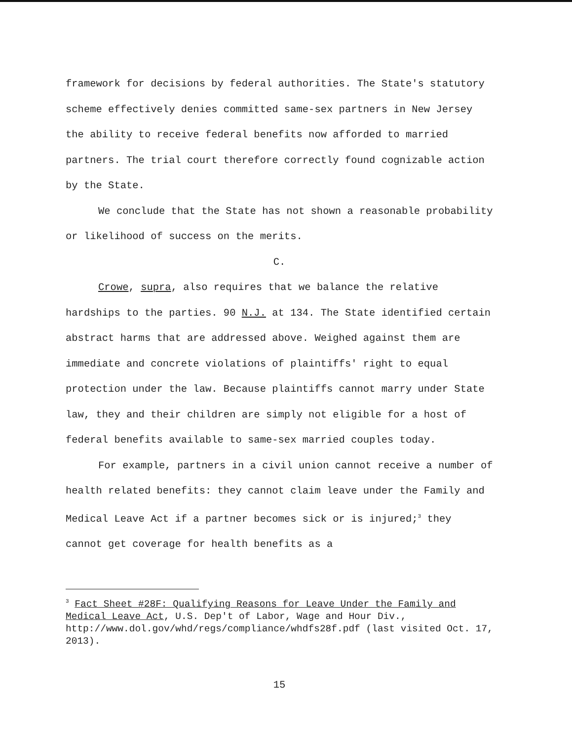framework for decisions by federal authorities. The State's statutory scheme effectively denies committed same-sex partners in New Jersey the ability to receive federal benefits now afforded to married partners. The trial court therefore correctly found cognizable action by the State.
We conclude that the State has not shown a reasonable probability or likelihood of success on the merits.
C.
Crowe, supra, also requires that we balance the relative hardships to the parties. 90 N.J. at 134. The State identified certain abstract harms that are addressed above. Weighed against them are immediate and concrete violations of plaintiffs' right to equal protection under the law. Because plaintiffs cannot marry under State law, they and their children are simply not eligible for a host of federal benefits available to same-sex married couples today.
For example, partners in a civil union cannot receive a number of health related benefits: they cannot claim leave under the Family and Medical Leave Act if a partner becomes sick or is injured;<sup>3</sup> they cannot get coverage for health benefits as a
<sup>3</sup> Fact Sheet #28F: Qualifying Reasons for Leave Under the Family and Medical Leave Act, U.S. Dep't of Labor, Wage and Hour Div., http://www.dol.gov/whd/regs/compliance/whdfs28f.pdf (last visited Oct. 17, 2013).
15